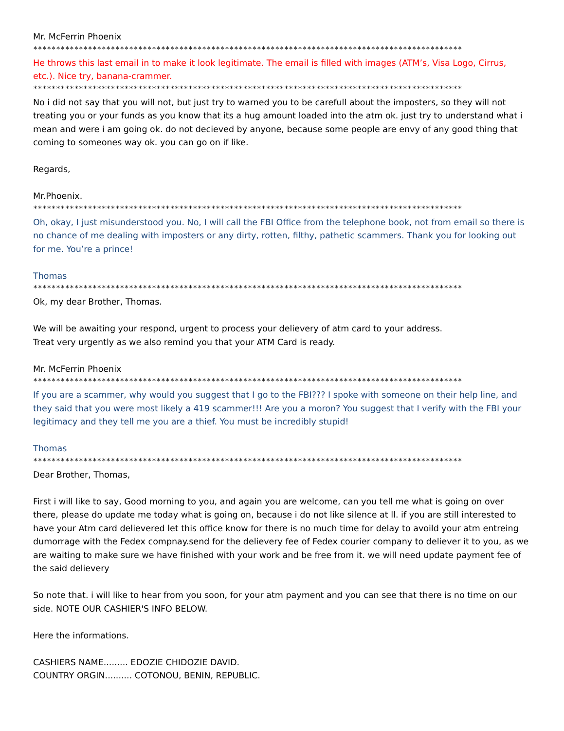Mr. McFerrin Phoenix
**********************************************************************************************
He throws this last email in to make it look legitimate. The email is filled with images (ATM’s, Visa Logo, Cirrus, etc.). Nice try, banana-crammer.
**********************************************************************************************
No i did not say that you will not, but just try to warned you to be carefull about the imposters, so they will not treating you or your funds as you know that its a hug amount loaded into the atm ok. just try to understand what i mean and were i am going ok. do not decieved by anyone, because some people are envy of any good thing that coming to someones way ok. you can go on if like.
Regards,
Mr.Phoenix.
**********************************************************************************************
Oh, okay, I just misunderstood you. No, I will call the FBI Office from the telephone book, not from email so there is no chance of me dealing with imposters or any dirty, rotten, filthy, pathetic scammers. Thank you for looking out for me. You’re a prince!
Thomas
**********************************************************************************************
Ok, my dear Brother, Thomas.
We will be awaiting your respond, urgent to process your delievery of atm card to your address.
Treat very urgently as we also remind you that your ATM Card is ready.
Mr. McFerrin Phoenix
**********************************************************************************************
If you are a scammer, why would you suggest that I go to the FBI??? I spoke with someone on their help line, and they said that you were most likely a 419 scammer!!! Are you a moron? You suggest that I verify with the FBI your legitimacy and they tell me you are a thief. You must be incredibly stupid!
Thomas
**********************************************************************************************
Dear Brother, Thomas,
First i will like to say, Good morning to you, and again you are welcome, can you tell me what is going on over there, please do update me today what is going on, because i do not like silence at ll. if you are still interested to have your Atm card delievered let this office know for there is no much time for delay to avoild your atm entreing dumorrage with the Fedex compnay.send for the delievery fee of Fedex courier company to deliever it to you, as we are waiting to make sure we have finished with your work and be free from it. we will need update payment fee of the said delievery
So note that. i will like to hear from you soon, for your atm payment and you can see that there is no time on our side. NOTE OUR CASHIER'S INFO BELOW.
Here the informations.
CASHIERS NAME......... EDOZIE CHIDOZIE DAVID.
COUNTRY ORGIN.......... COTONOU, BENIN, REPUBLIC.